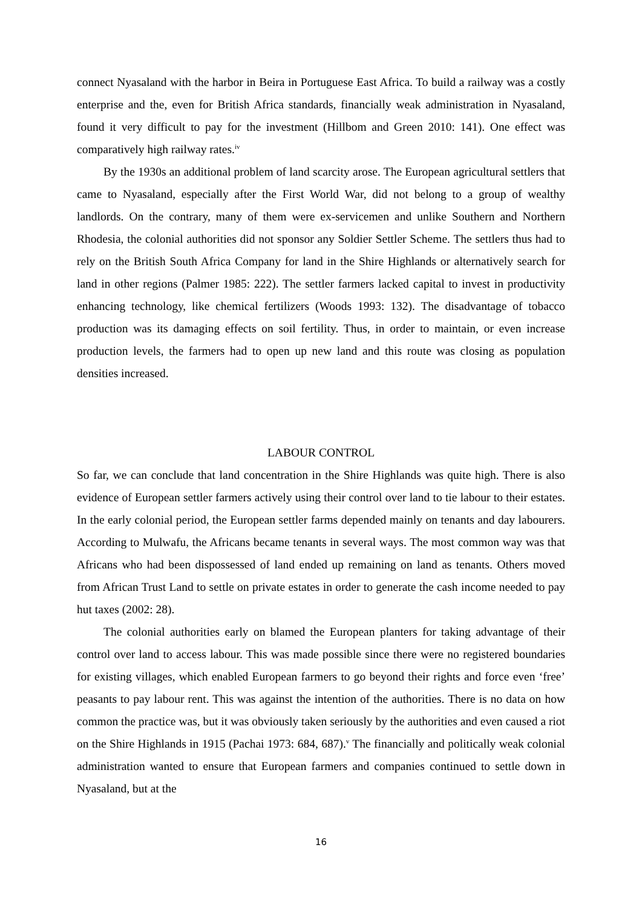connect Nyasaland with the harbor in Beira in Portuguese East Africa. To build a railway was a costly enterprise and the, even for British Africa standards, financially weak administration in Nyasaland, found it very difficult to pay for the investment (Hillbom and Green 2010: 141). One effect was comparatively high railway rates.<sup>iv</sup>
By the 1930s an additional problem of land scarcity arose. The European agricultural settlers that came to Nyasaland, especially after the First World War, did not belong to a group of wealthy landlords. On the contrary, many of them were ex-servicemen and unlike Southern and Northern Rhodesia, the colonial authorities did not sponsor any Soldier Settler Scheme. The settlers thus had to rely on the British South Africa Company for land in the Shire Highlands or alternatively search for land in other regions (Palmer 1985: 222). The settler farmers lacked capital to invest in productivity enhancing technology, like chemical fertilizers (Woods 1993: 132). The disadvantage of tobacco production was its damaging effects on soil fertility. Thus, in order to maintain, or even increase production levels, the farmers had to open up new land and this route was closing as population densities increased.
LABOUR CONTROL
So far, we can conclude that land concentration in the Shire Highlands was quite high. There is also evidence of European settler farmers actively using their control over land to tie labour to their estates. In the early colonial period, the European settler farms depended mainly on tenants and day labourers. According to Mulwafu, the Africans became tenants in several ways. The most common way was that Africans who had been dispossessed of land ended up remaining on land as tenants. Others moved from African Trust Land to settle on private estates in order to generate the cash income needed to pay hut taxes (2002: 28).
The colonial authorities early on blamed the European planters for taking advantage of their control over land to access labour. This was made possible since there were no registered boundaries for existing villages, which enabled European farmers to go beyond their rights and force even ‘free’ peasants to pay labour rent. This was against the intention of the authorities. There is no data on how common the practice was, but it was obviously taken seriously by the authorities and even caused a riot on the Shire Highlands in 1915 (Pachai 1973: 684, 687).<sup>v</sup> The financially and politically weak colonial administration wanted to ensure that European farmers and companies continued to settle down in Nyasaland, but at the
16